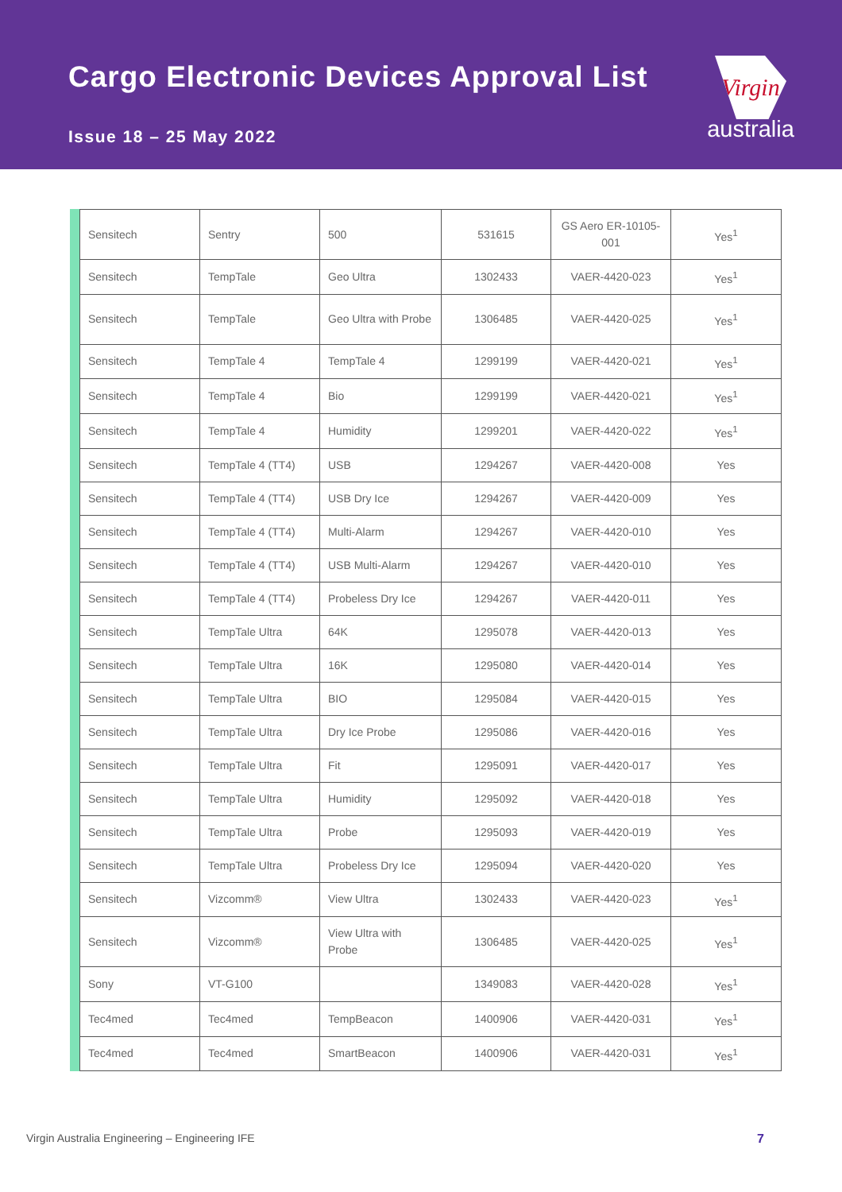Cargo Electronic Devices Approval List
Issue 18 – 25 May 2022
Virgin
australia
| Sensitech | Sentry | 500 | 531615 | GS Aero ER-10105-001 | Yes<sup>1</sup> |
| Sensitech | TempTale | Geo Ultra | 1302433 | VAER-4420-023 | Yes<sup>1</sup> |
| Sensitech | TempTale | Geo Ultra with Probe | 1306485 | VAER-4420-025 | Yes<sup>1</sup> |
| Sensitech | TempTale 4 | TempTale 4 | 1299199 | VAER-4420-021 | Yes<sup>1</sup> |
| Sensitech | TempTale 4 | Bio | 1299199 | VAER-4420-021 | Yes<sup>1</sup> |
| Sensitech | TempTale 4 | Humidity | 1299201 | VAER-4420-022 | Yes<sup>1</sup> |
| Sensitech | TempTale 4 (TT4) | USB | 1294267 | VAER-4420-008 | Yes |
| Sensitech | TempTale 4 (TT4) | USB Dry Ice | 1294267 | VAER-4420-009 | Yes |
| Sensitech | TempTale 4 (TT4) | Multi-Alarm | 1294267 | VAER-4420-010 | Yes |
| Sensitech | TempTale 4 (TT4) | USB Multi-Alarm | 1294267 | VAER-4420-010 | Yes |
| Sensitech | TempTale 4 (TT4) | Probeless Dry Ice | 1294267 | VAER-4420-011 | Yes |
| Sensitech | TempTale Ultra | 64K | 1295078 | VAER-4420-013 | Yes |
| Sensitech | TempTale Ultra | 16K | 1295080 | VAER-4420-014 | Yes |
| Sensitech | TempTale Ultra | BIO | 1295084 | VAER-4420-015 | Yes |
| Sensitech | TempTale Ultra | Dry Ice Probe | 1295086 | VAER-4420-016 | Yes |
| Sensitech | TempTale Ultra | Fit | 1295091 | VAER-4420-017 | Yes |
| Sensitech | TempTale Ultra | Humidity | 1295092 | VAER-4420-018 | Yes |
| Sensitech | TempTale Ultra | Probe | 1295093 | VAER-4420-019 | Yes |
| Sensitech | TempTale Ultra | Probeless Dry Ice | 1295094 | VAER-4420-020 | Yes |
| Sensitech | Vizcomm® | View Ultra | 1302433 | VAER-4420-023 | Yes<sup>1</sup> |
| Sensitech | Vizcomm® | View Ultra with Probe | 1306485 | VAER-4420-025 | Yes<sup>1</sup> |
| Sony | VT-G100 | | 1349083 | VAER-4420-028 | Yes<sup>1</sup> |
| Tec4med | Tec4med | TempBeacon | 1400906 | VAER-4420-031 | Yes<sup>1</sup> |
| Tec4med | Tec4med | SmartBeacon | 1400906 | VAER-4420-031 | Yes<sup>1</sup> |
Virgin Australia Engineering – Engineering IFE
7